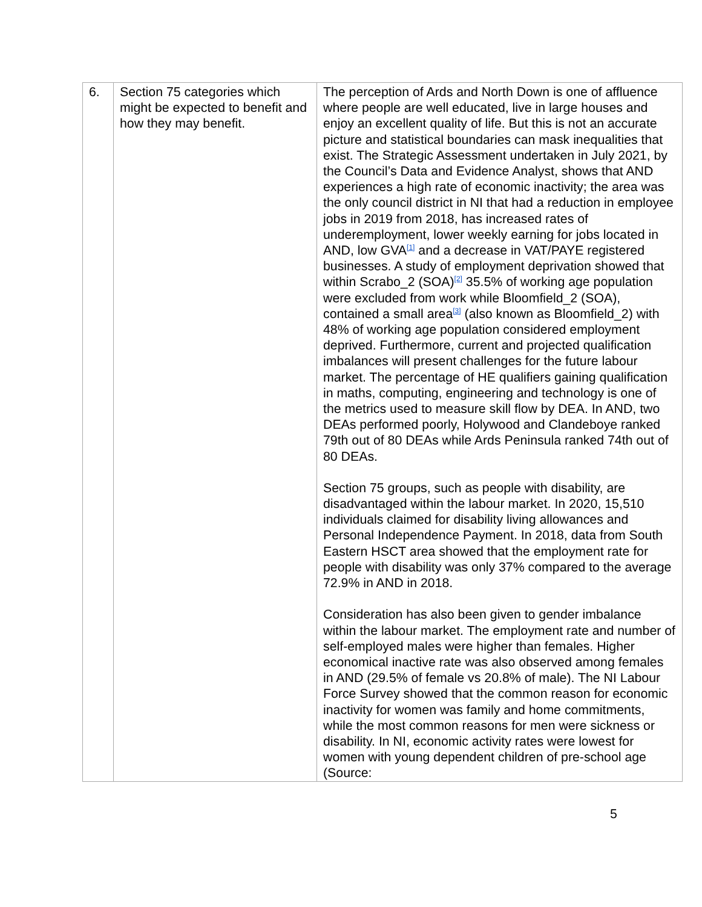| 6. | Section 75 categories which might be expected to benefit and how they may benefit. | The perception of Ards and North Down is one of affluence where people are well educated, live in large houses and enjoy an excellent quality of life. But this is not an accurate picture and statistical boundaries can mask inequalities that exist. The Strategic Assessment undertaken in July 2021, by the Council’s Data and Evidence Analyst, shows that AND experiences a high rate of economic inactivity; the area was the only council district in NI that had a reduction in employee jobs in 2019 from 2018, has increased rates of underemployment, lower weekly earning for jobs located in AND, low GVA<sup>[1]</sup> and a decrease in VAT/PAYE registered businesses. A study of employment deprivation showed that within Scrabo_2 (SOA)<sup>[2]</sup> 35.5% of working age population were excluded from work while Bloomfield_2 (SOA), contained a small area<sup>[3]</sup> (also known as Bloomfield_2) with 48% of working age population considered employment deprived. Furthermore, current and projected qualification imbalances will present challenges for the future labour market. The percentage of HE qualifiers gaining qualification in maths, computing, engineering and technology is one of the metrics used to measure skill flow by DEA. In AND, two DEAs performed poorly, Holywood and Clandeboye ranked 79th out of 80 DEAs while Ards Peninsula ranked 74th out of 80 DEAs. Section 75 groups, such as people with disability, are disadvantaged within the labour market. In 2020, 15,510 individuals claimed for disability living allowances and Personal Independence Payment. In 2018, data from South Eastern HSCT area showed that the employment rate for people with disability was only 37% compared to the average 72.9% in AND in 2018. Consideration has also been given to gender imbalance within the labour market. The employment rate and number of self-employed males were higher than females. Higher economical inactive rate was also observed among females in AND (29.5% of female vs 20.8% of male). The NI Labour Force Survey showed that the common reason for economic inactivity for women was family and home commitments, while the most common reasons for men were sickness or disability. In NI, economic activity rates were lowest for women with young dependent children of pre-school age (Source: |
5